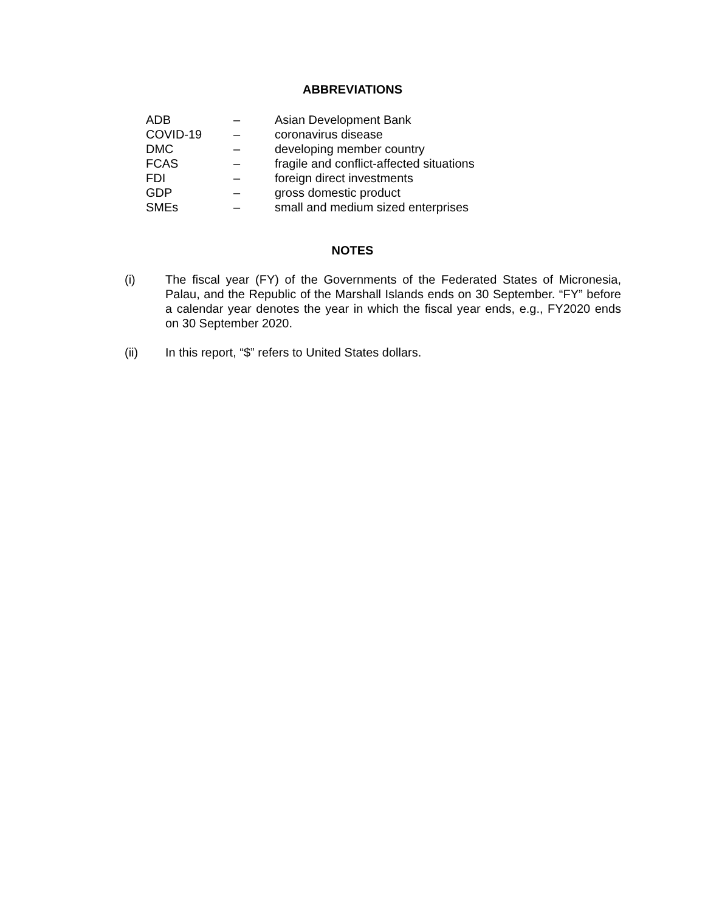ABBREVIATIONS
| ADB | – | Asian Development Bank |
| COVID-19 | – | coronavirus disease |
| DMC | – | developing member country |
| FCAS | – | fragile and conflict-affected situations |
| FDI | – | foreign direct investments |
| GDP | – | gross domestic product |
| SMEs | – | small and medium sized enterprises |
NOTES
(i) The fiscal year (FY) of the Governments of the Federated States of Micronesia, Palau, and the Republic of the Marshall Islands ends on 30 September. “FY” before a calendar year denotes the year in which the fiscal year ends, e.g., FY2020 ends on 30 September 2020.
(ii) In this report, “$” refers to United States dollars.